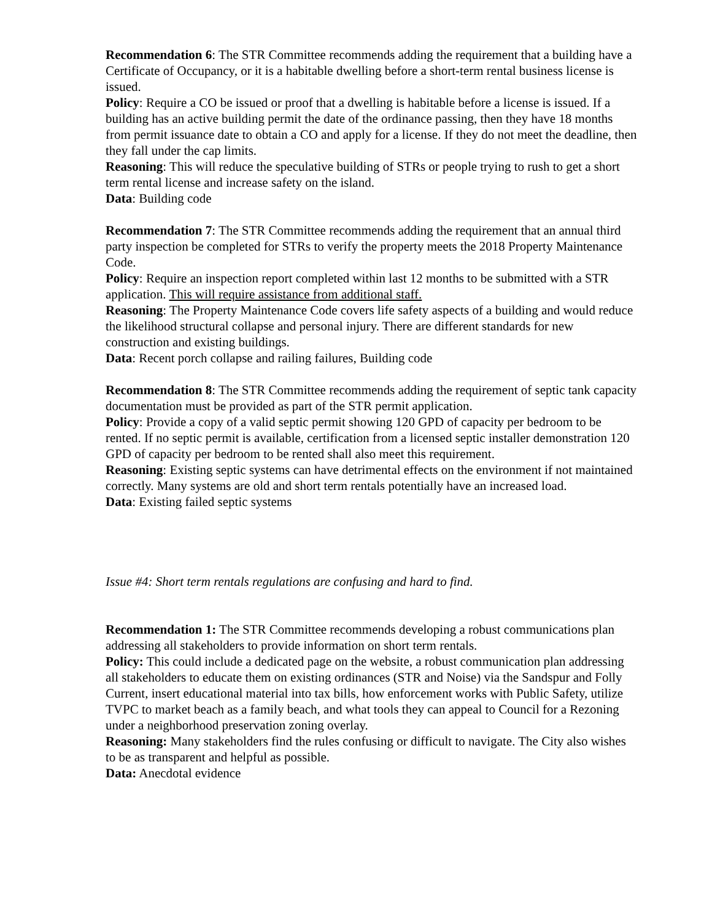Recommendation 6: The STR Committee recommends adding the requirement that a building have a Certificate of Occupancy, or it is a habitable dwelling before a short-term rental business license is issued.
Policy: Require a CO be issued or proof that a dwelling is habitable before a license is issued. If a building has an active building permit the date of the ordinance passing, then they have 18 months from permit issuance date to obtain a CO and apply for a license. If they do not meet the deadline, then they fall under the cap limits.
Reasoning: This will reduce the speculative building of STRs or people trying to rush to get a short term rental license and increase safety on the island.
Data: Building code
Recommendation 7: The STR Committee recommends adding the requirement that an annual third party inspection be completed for STRs to verify the property meets the 2018 Property Maintenance Code.
Policy: Require an inspection report completed within last 12 months to be submitted with a STR application. This will require assistance from additional staff.
Reasoning: The Property Maintenance Code covers life safety aspects of a building and would reduce the likelihood structural collapse and personal injury. There are different standards for new construction and existing buildings.
Data: Recent porch collapse and railing failures, Building code
Recommendation 8: The STR Committee recommends adding the requirement of septic tank capacity documentation must be provided as part of the STR permit application.
Policy: Provide a copy of a valid septic permit showing 120 GPD of capacity per bedroom to be rented. If no septic permit is available, certification from a licensed septic installer demonstration 120 GPD of capacity per bedroom to be rented shall also meet this requirement.
Reasoning: Existing septic systems can have detrimental effects on the environment if not maintained correctly. Many systems are old and short term rentals potentially have an increased load.
Data: Existing failed septic systems
Issue #4: Short term rentals regulations are confusing and hard to find.
Recommendation 1: The STR Committee recommends developing a robust communications plan addressing all stakeholders to provide information on short term rentals.
Policy: This could include a dedicated page on the website, a robust communication plan addressing all stakeholders to educate them on existing ordinances (STR and Noise) via the Sandspur and Folly Current, insert educational material into tax bills, how enforcement works with Public Safety, utilize TVPC to market beach as a family beach, and what tools they can appeal to Council for a Rezoning under a neighborhood preservation zoning overlay.
Reasoning: Many stakeholders find the rules confusing or difficult to navigate. The City also wishes to be as transparent and helpful as possible.
Data: Anecdotal evidence